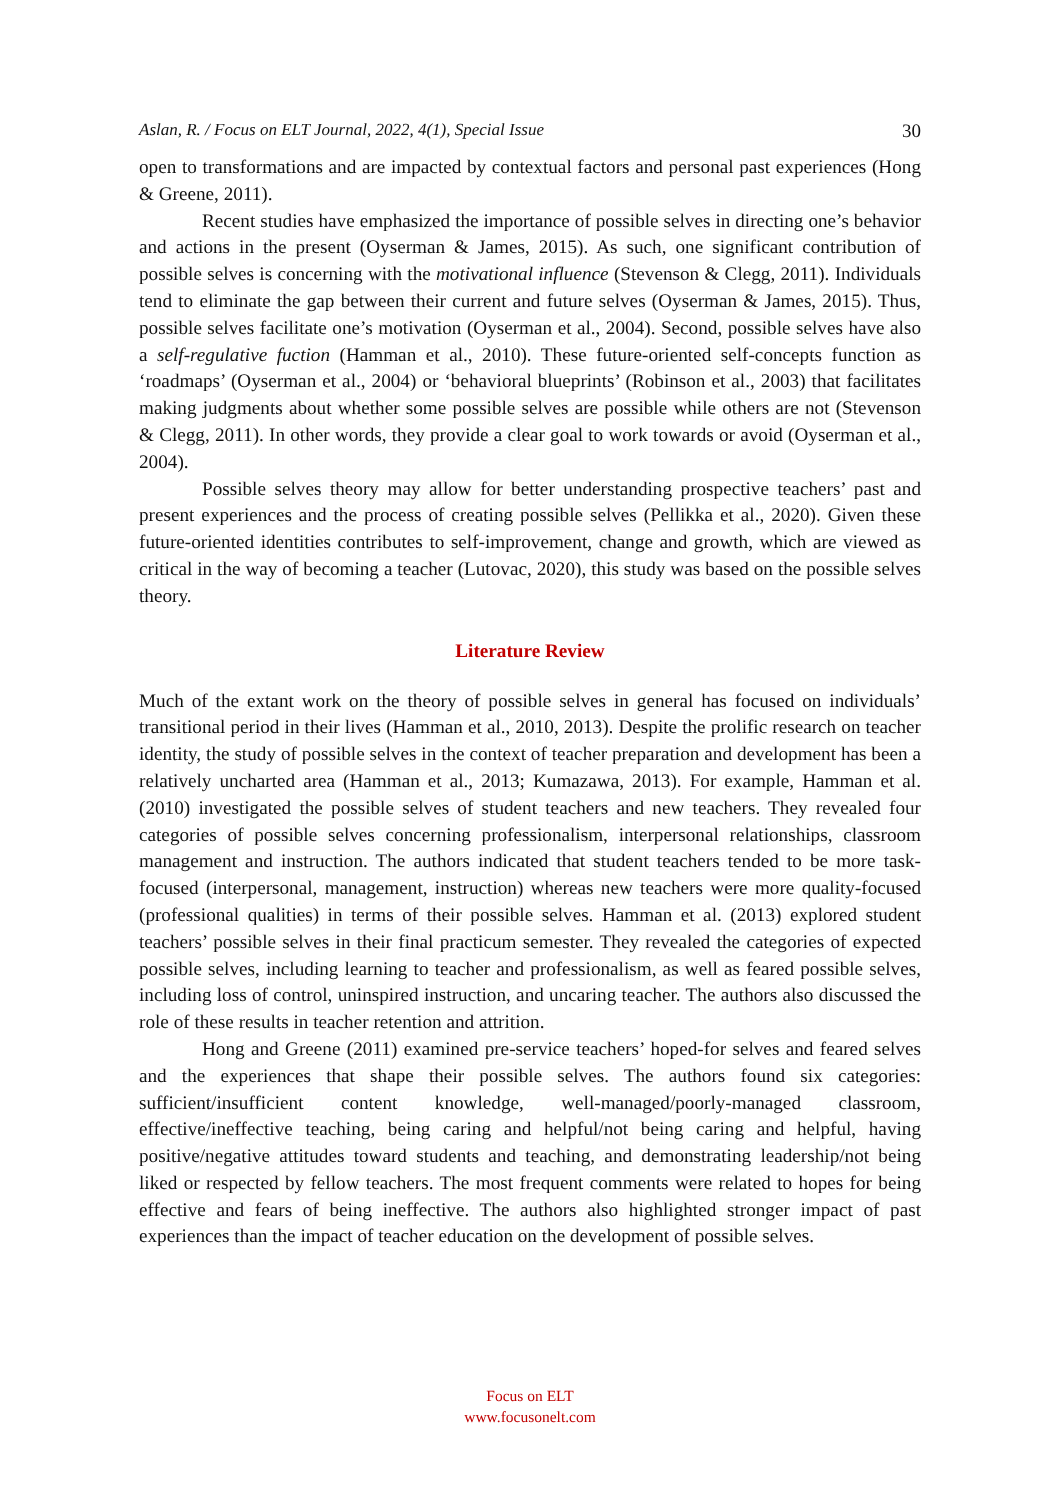Aslan, R. / Focus on ELT Journal, 2022, 4(1), Special Issue 30
open to transformations and are impacted by contextual factors and personal past experiences (Hong & Greene, 2011).
Recent studies have emphasized the importance of possible selves in directing one’s behavior and actions in the present (Oyserman & James, 2015). As such, one significant contribution of possible selves is concerning with the motivational influence (Stevenson & Clegg, 2011). Individuals tend to eliminate the gap between their current and future selves (Oyserman & James, 2015). Thus, possible selves facilitate one’s motivation (Oyserman et al., 2004). Second, possible selves have also a self-regulative fuction (Hamman et al., 2010). These future-oriented self-concepts function as ‘roadmaps’ (Oyserman et al., 2004) or ‘behavioral blueprints’ (Robinson et al., 2003) that facilitates making judgments about whether some possible selves are possible while others are not (Stevenson & Clegg, 2011). In other words, they provide a clear goal to work towards or avoid (Oyserman et al., 2004).
Possible selves theory may allow for better understanding prospective teachers’ past and present experiences and the process of creating possible selves (Pellikka et al., 2020). Given these future-oriented identities contributes to self-improvement, change and growth, which are viewed as critical in the way of becoming a teacher (Lutovac, 2020), this study was based on the possible selves theory.
Literature Review
Much of the extant work on the theory of possible selves in general has focused on individuals’ transitional period in their lives (Hamman et al., 2010, 2013). Despite the prolific research on teacher identity, the study of possible selves in the context of teacher preparation and development has been a relatively uncharted area (Hamman et al., 2013; Kumazawa, 2013). For example, Hamman et al. (2010) investigated the possible selves of student teachers and new teachers. They revealed four categories of possible selves concerning professionalism, interpersonal relationships, classroom management and instruction. The authors indicated that student teachers tended to be more task-focused (interpersonal, management, instruction) whereas new teachers were more quality-focused (professional qualities) in terms of their possible selves. Hamman et al. (2013) explored student teachers’ possible selves in their final practicum semester. They revealed the categories of expected possible selves, including learning to teacher and professionalism, as well as feared possible selves, including loss of control, uninspired instruction, and uncaring teacher. The authors also discussed the role of these results in teacher retention and attrition.
Hong and Greene (2011) examined pre-service teachers’ hoped-for selves and feared selves and the experiences that shape their possible selves. The authors found six categories: sufficient/insufficient content knowledge, well-managed/poorly-managed classroom, effective/ineffective teaching, being caring and helpful/not being caring and helpful, having positive/negative attitudes toward students and teaching, and demonstrating leadership/not being liked or respected by fellow teachers. The most frequent comments were related to hopes for being effective and fears of being ineffective. The authors also highlighted stronger impact of past experiences than the impact of teacher education on the development of possible selves.
Focus on ELT
www.focusonelt.com